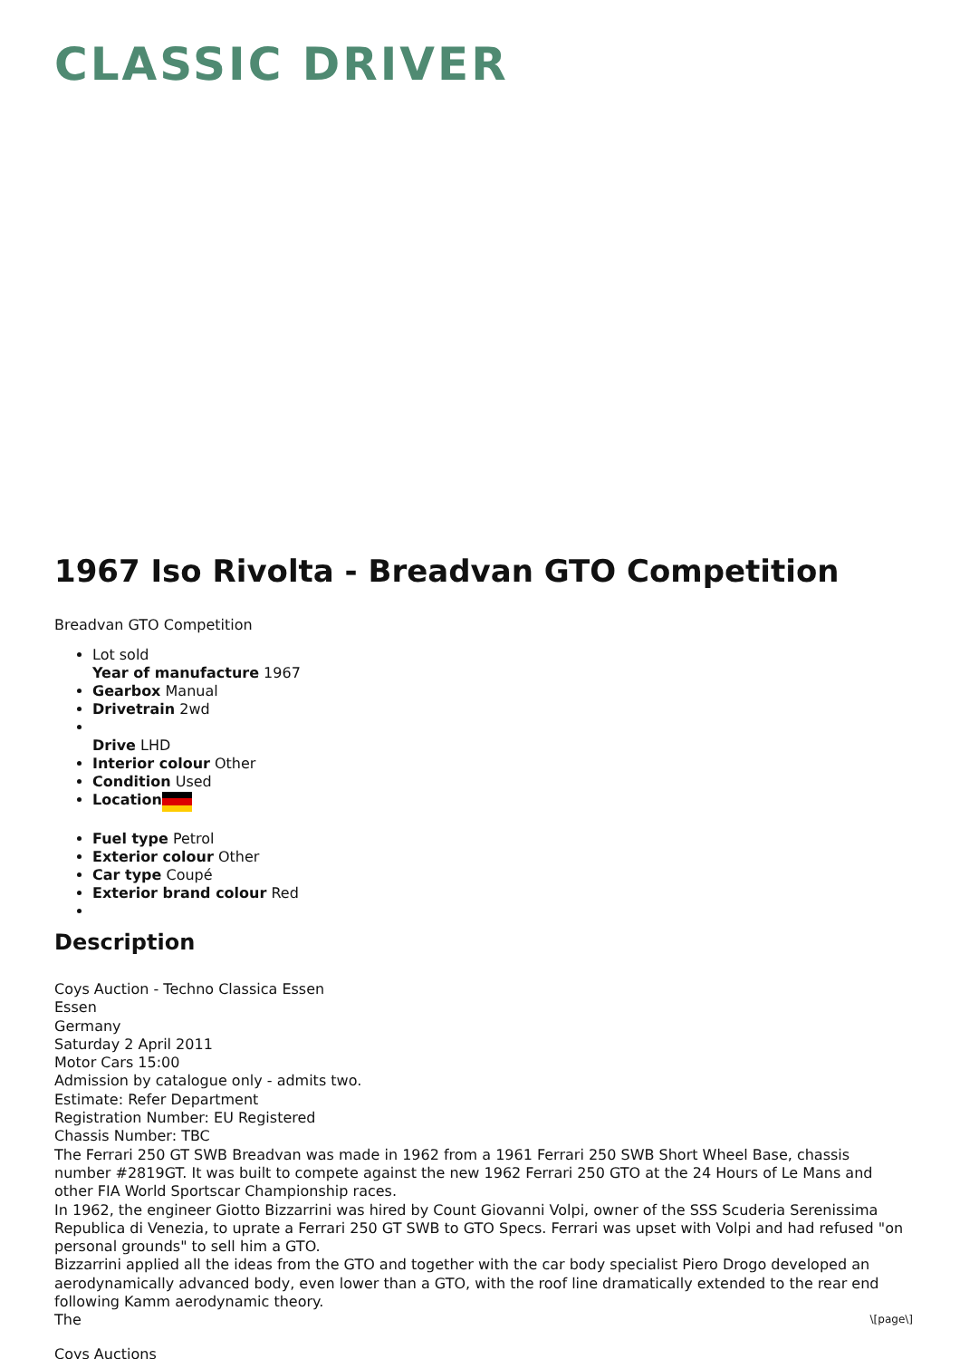CLASSIC DRIVER
1967 Iso Rivolta - Breadvan GTO Competition
Breadvan GTO Competition
Lot sold
Year of manufacture 1967
Gearbox Manual
Drivetrain 2wd
Drive LHD
Interior colour Other
Condition Used
Location
Fuel type Petrol
Exterior colour Other
Car type Coupé
Exterior brand colour Red
Description
Coys Auction - Techno Classica Essen
Essen
Germany
Saturday 2 April 2011
Motor Cars 15:00
Admission by catalogue only - admits two.
Estimate: Refer Department
Registration Number: EU Registered
Chassis Number: TBC
The Ferrari 250 GT SWB Breadvan was made in 1962 from a 1961 Ferrari 250 SWB Short Wheel Base, chassis number #2819GT. It was built to compete against the new 1962 Ferrari 250 GTO at the 24 Hours of Le Mans and other FIA World Sportscar Championship races.
In 1962, the engineer Giotto Bizzarrini was hired by Count Giovanni Volpi, owner of the SSS Scuderia Serenissima Republica di Venezia, to uprate a Ferrari 250 GT SWB to GTO Specs. Ferrari was upset with Volpi and had refused "on personal grounds" to sell him a GTO.
Bizzarrini applied all the ideas from the GTO and together with the car body specialist Piero Drogo developed an aerodynamically advanced body, even lower than a GTO, with the roof line dramatically extended to the rear end following Kamm aerodynamic theory.
The
Coys Auctions
\[page\]